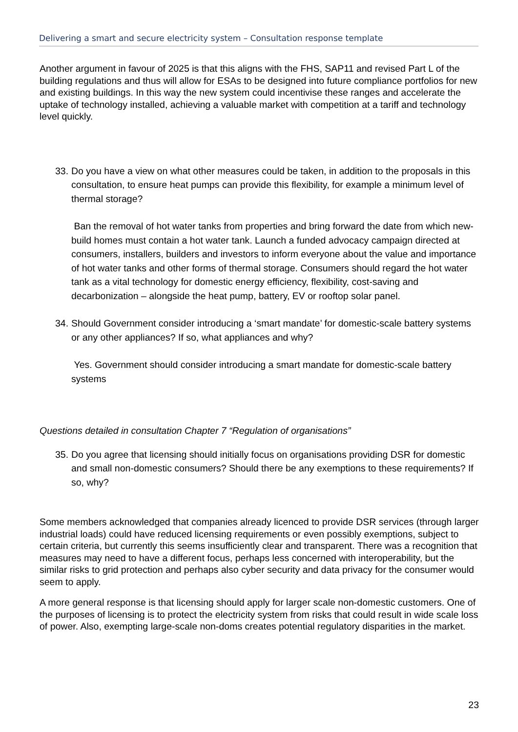Delivering a smart and secure electricity system – Consultation response template
Another argument in favour of 2025 is that this aligns with the FHS, SAP11 and revised Part L of the building regulations and thus will allow for ESAs to be designed into future compliance portfolios for new and existing buildings. In this way the new system could incentivise these ranges and accelerate the uptake of technology installed, achieving a valuable market with competition at a tariff and technology level quickly.
33. Do you have a view on what other measures could be taken, in addition to the proposals in this consultation, to ensure heat pumps can provide this flexibility, for example a minimum level of thermal storage?
Ban the removal of hot water tanks from properties and bring forward the date from which new-build homes must contain a hot water tank. Launch a funded advocacy campaign directed at consumers, installers, builders and investors to inform everyone about the value and importance of hot water tanks and other forms of thermal storage. Consumers should regard the hot water tank as a vital technology for domestic energy efficiency, flexibility, cost-saving and decarbonization – alongside the heat pump, battery, EV or rooftop solar panel.
34. Should Government consider introducing a ‘smart mandate’ for domestic-scale battery systems or any other appliances? If so, what appliances and why?
Yes. Government should consider introducing a smart mandate for domestic-scale battery systems
Questions detailed in consultation Chapter 7 “Regulation of organisations”
35. Do you agree that licensing should initially focus on organisations providing DSR for domestic and small non-domestic consumers? Should there be any exemptions to these requirements? If so, why?
Some members acknowledged that companies already licenced to provide DSR services (through larger industrial loads) could have reduced licensing requirements or even possibly exemptions, subject to certain criteria, but currently this seems insufficiently clear and transparent. There was a recognition that measures may need to have a different focus, perhaps less concerned with interoperability, but the similar risks to grid protection and perhaps also cyber security and data privacy for the consumer would seem to apply.
A more general response is that licensing should apply for larger scale non-domestic customers. One of the purposes of licensing is to protect the electricity system from risks that could result in wide scale loss of power. Also, exempting large-scale non-doms creates potential regulatory disparities in the market.
23